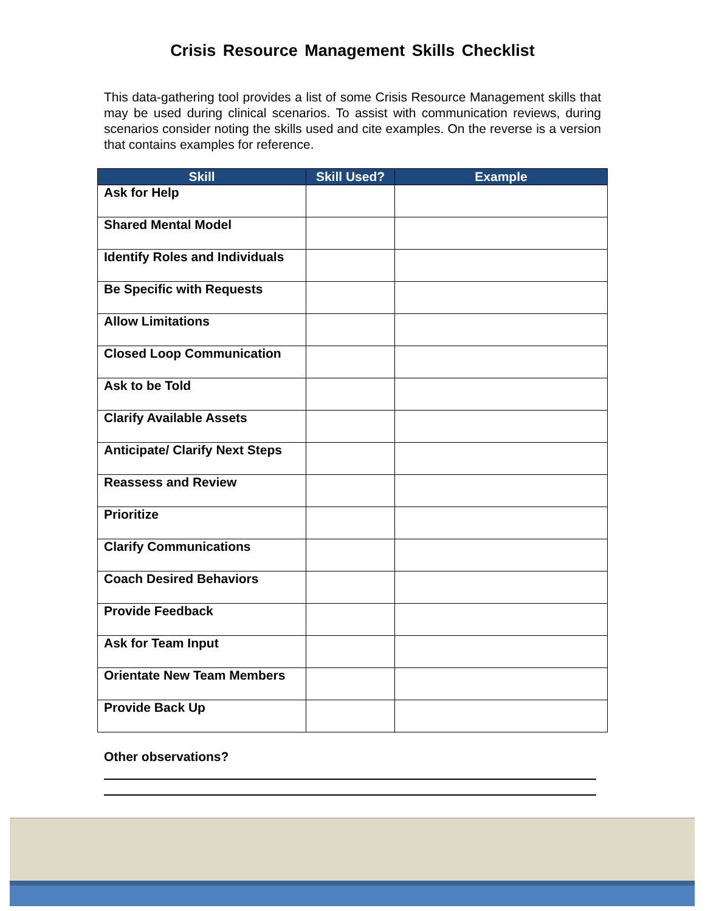Crisis Resource Management Skills Checklist
This data-gathering tool provides a list of some Crisis Resource Management skills that may be used during clinical scenarios. To assist with communication reviews, during scenarios consider noting the skills used and cite examples. On the reverse is a version that contains examples for reference.
| Skill | Skill Used? | Example |
| --- | --- | --- |
| Ask for Help | | |
| Shared Mental Model | | |
| Identify Roles and Individuals | | |
| Be Specific with Requests | | |
| Allow Limitations | | |
| Closed Loop Communication | | |
| Ask to be Told | | |
| Clarify Available Assets | | |
| Anticipate/ Clarify Next Steps | | |
| Reassess and Review | | |
| Prioritize | | |
| Clarify Communications | | |
| Coach Desired Behaviors | | |
| Provide Feedback | | |
| Ask for Team Input | | |
| Orientate New Team Members | | |
| Provide Back Up | | |
Other observations?